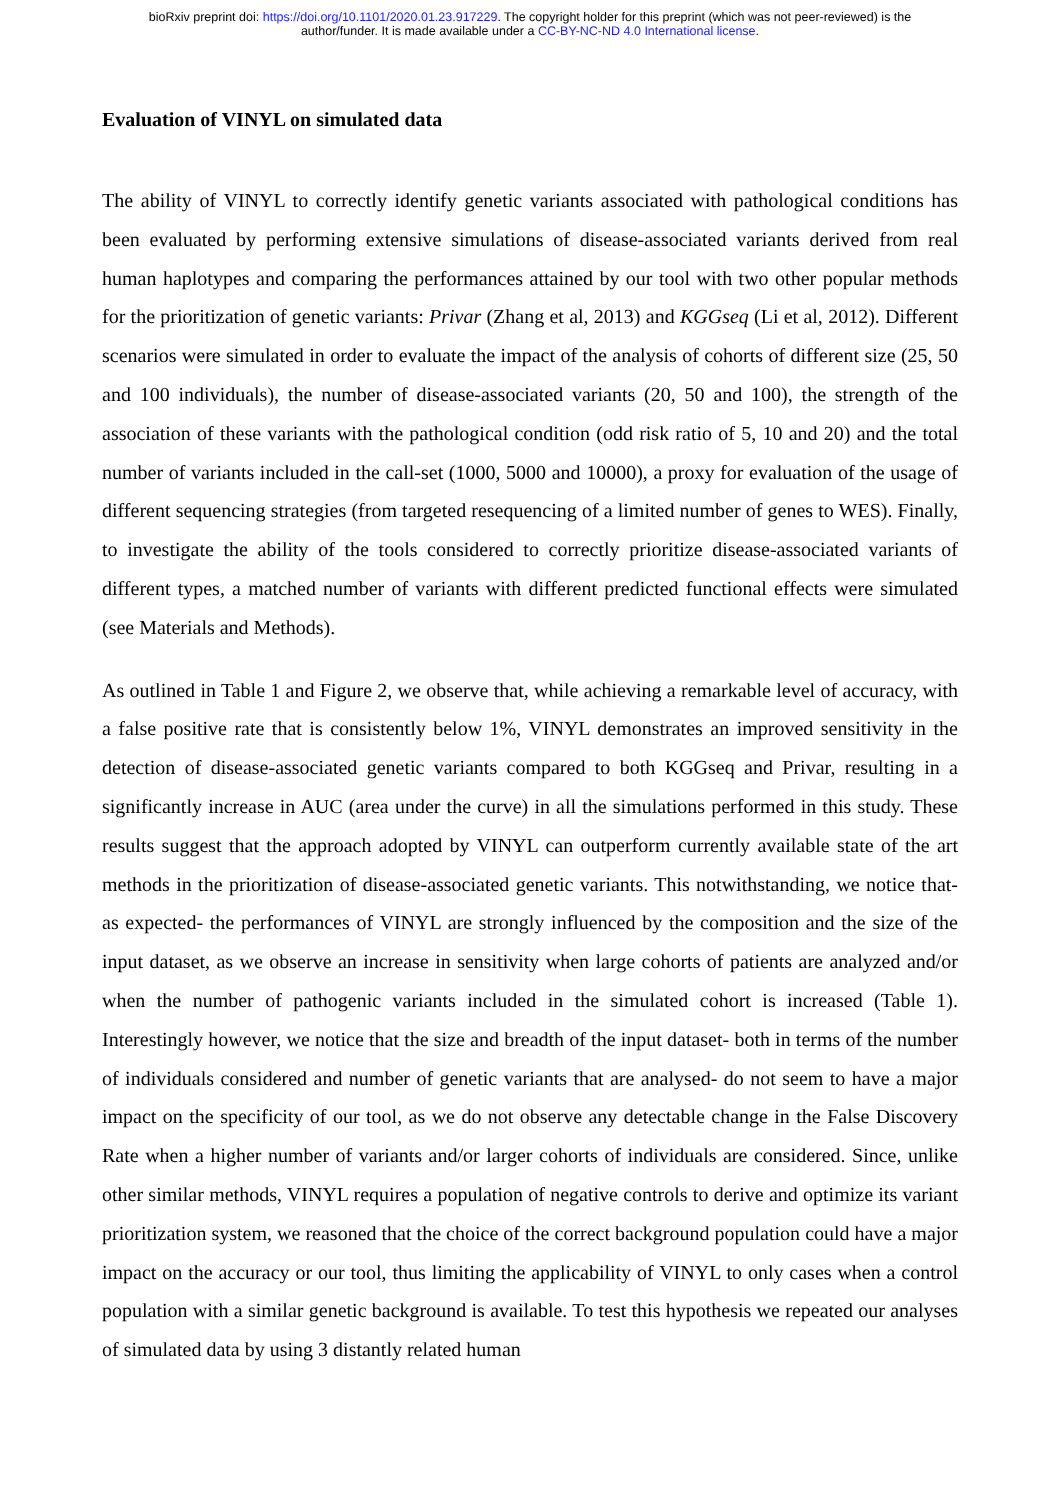bioRxiv preprint doi: https://doi.org/10.1101/2020.01.23.917229. The copyright holder for this preprint (which was not peer-reviewed) is the
author/funder. It is made available under a CC-BY-NC-ND 4.0 International license.
Evaluation of VINYL on simulated data
The ability of VINYL to correctly identify genetic variants associated with pathological conditions has been evaluated by performing extensive simulations of disease-associated variants derived from real human haplotypes and comparing the performances attained by our tool with two other popular methods for the prioritization of genetic variants: Privar (Zhang et al, 2013) and KGGseq (Li et al, 2012). Different scenarios were simulated in order to evaluate the impact of the analysis of cohorts of different size (25, 50 and 100 individuals), the number of disease-associated variants (20, 50 and 100), the strength of the association of these variants with the pathological condition (odd risk ratio of 5, 10 and 20) and the total number of variants included in the call-set (1000, 5000 and 10000), a proxy for evaluation of the usage of different sequencing strategies (from targeted resequencing of a limited number of genes to WES). Finally, to investigate the ability of the tools considered to correctly prioritize disease-associated variants of different types, a matched number of variants with different predicted functional effects were simulated (see Materials and Methods).
As outlined in Table 1 and Figure 2, we observe that, while achieving a remarkable level of accuracy, with a false positive rate that is consistently below 1%, VINYL demonstrates an improved sensitivity in the detection of disease-associated genetic variants compared to both KGGseq and Privar, resulting in a significantly increase in AUC (area under the curve) in all the simulations performed in this study. These results suggest that the approach adopted by VINYL can outperform currently available state of the art methods in the prioritization of disease-associated genetic variants. This notwithstanding, we notice that- as expected- the performances of VINYL are strongly influenced by the composition and the size of the input dataset, as we observe an increase in sensitivity when large cohorts of patients are analyzed and/or when the number of pathogenic variants included in the simulated cohort is increased (Table 1). Interestingly however, we notice that the size and breadth of the input dataset- both in terms of the number of individuals considered and number of genetic variants that are analysed- do not seem to have a major impact on the specificity of our tool, as we do not observe any detectable change in the False Discovery Rate when a higher number of variants and/or larger cohorts of individuals are considered. Since, unlike other similar methods, VINYL requires a population of negative controls to derive and optimize its variant prioritization system, we reasoned that the choice of the correct background population could have a major impact on the accuracy or our tool, thus limiting the applicability of VINYL to only cases when a control population with a similar genetic background is available. To test this hypothesis we repeated our analyses of simulated data by using 3 distantly related human